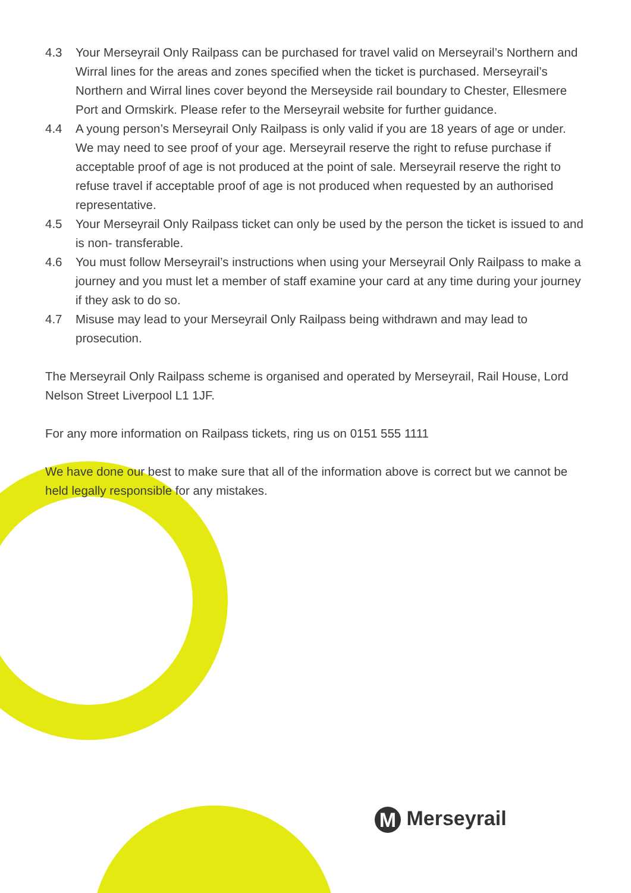4.3 Your Merseyrail Only Railpass can be purchased for travel valid on Merseyrail’s Northern and Wirral lines for the areas and zones specified when the ticket is purchased. Merseyrail’s Northern and Wirral lines cover beyond the Merseyside rail boundary to Chester, Ellesmere Port and Ormskirk. Please refer to the Merseyrail website for further guidance.
4.4 A young person’s Merseyrail Only Railpass is only valid if you are 18 years of age or under. We may need to see proof of your age. Merseyrail reserve the right to refuse purchase if acceptable proof of age is not produced at the point of sale. Merseyrail reserve the right to refuse travel if acceptable proof of age is not produced when requested by an authorised representative.
4.5 Your Merseyrail Only Railpass ticket can only be used by the person the ticket is issued to and is non- transferable.
4.6 You must follow Merseyrail’s instructions when using your Merseyrail Only Railpass to make a journey and you must let a member of staff examine your card at any time during your journey if they ask to do so.
4.7 Misuse may lead to your Merseyrail Only Railpass being withdrawn and may lead to prosecution.
The Merseyrail Only Railpass scheme is organised and operated by Merseyrail, Rail House, Lord Nelson Street Liverpool L1 1JF.
For any more information on Railpass tickets, ring us on 0151 555 1111
We have done our best to make sure that all of the information above is correct but we cannot be held legally responsible for any mistakes.
M Merseyrail